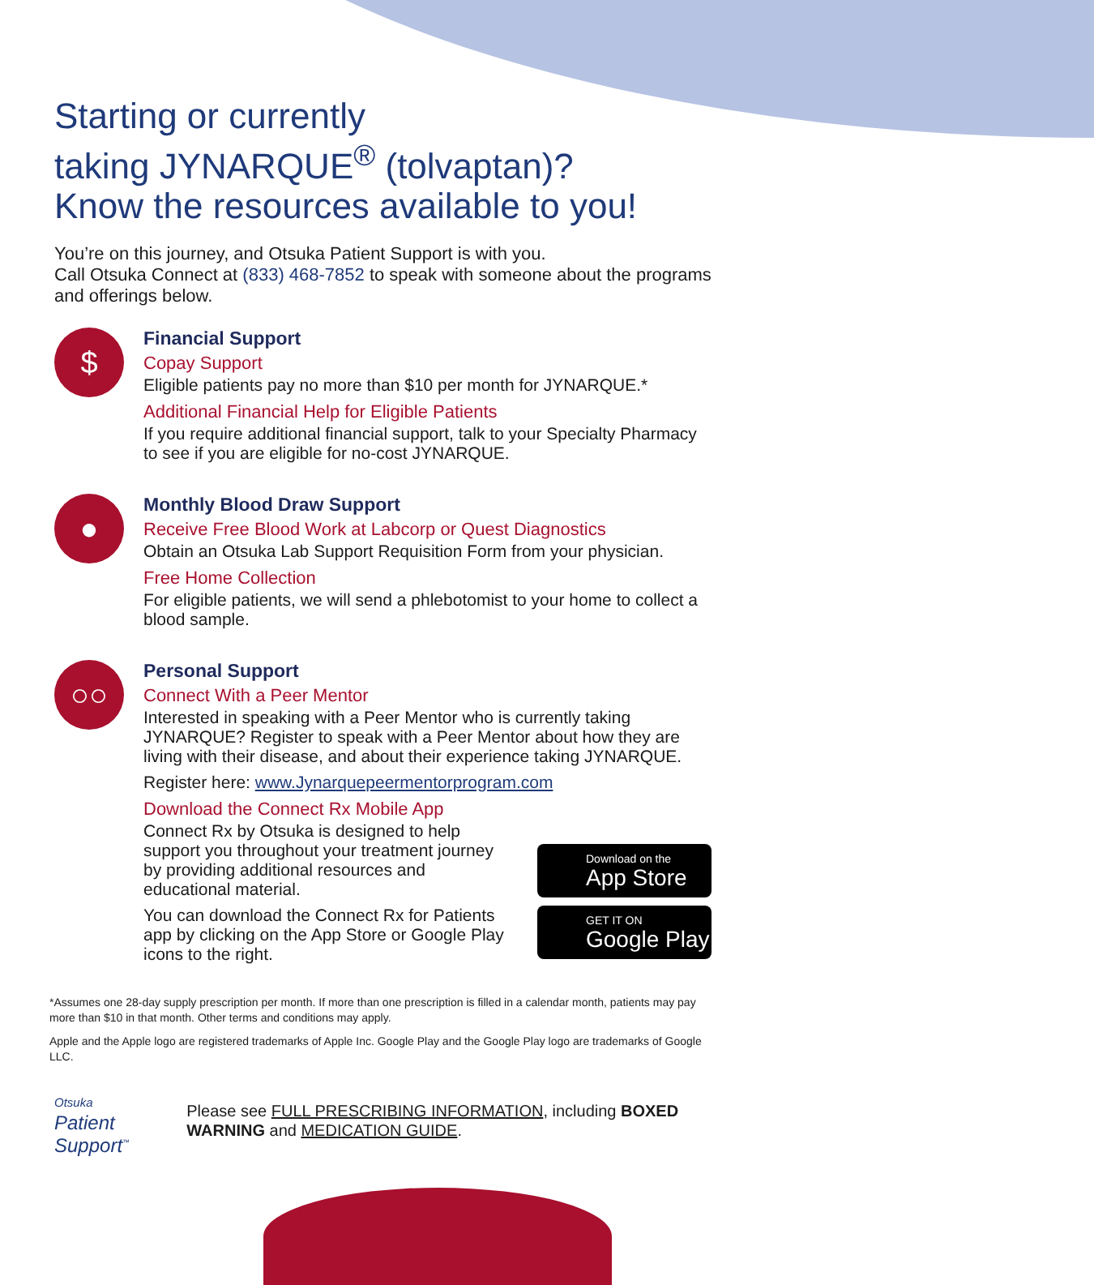Starting or currently
taking JYNARQUE<sup>®</sup> (tolvaptan)?
Know the resources available to you!
You’re on this journey, and Otsuka Patient Support is with you.
Call Otsuka Connect at (833) 468-7852 to speak with someone about the programs and offerings below.
$
Financial Support
Copay Support
Eligible patients pay no more than $10 per month for JYNARQUE.*
Additional Financial Help for Eligible Patients
If you require additional financial support, talk to your Specialty Pharmacy to see if you are eligible for no-cost JYNARQUE.
●
Monthly Blood Draw Support
Receive Free Blood Work at Labcorp or Quest Diagnostics
Obtain an Otsuka Lab Support Requisition Form from your physician.
Free Home Collection
For eligible patients, we will send a phlebotomist to your home to collect a blood sample.
○○
Personal Support
Connect With a Peer Mentor
Interested in speaking with a Peer Mentor who is currently taking JYNARQUE? Register to speak with a Peer Mentor about how they are living with their disease, and about their experience taking JYNARQUE.
Register here: www.Jynarquepeermentorprogram.com
Download the Connect Rx Mobile App
Connect Rx by Otsuka is designed to help support you throughout your treatment journey by providing additional resources and educational material.
You can download the Connect Rx for Patients app by clicking on the App Store or Google Play icons to the right.
Download on the
App Store
GET IT ON
Google Play
*Assumes one 28-day supply prescription per month. If more than one prescription is filled in a calendar month, patients may pay more than $10 in that month. Other terms and conditions may apply.
Apple and the Apple logo are registered trademarks of Apple Inc. Google Play and the Google Play logo are trademarks of Google LLC.
Otsuka
Patient Support<sup>™</sup>
Please see FULL PRESCRIBING INFORMATION, including BOXED WARNING and MEDICATION GUIDE.